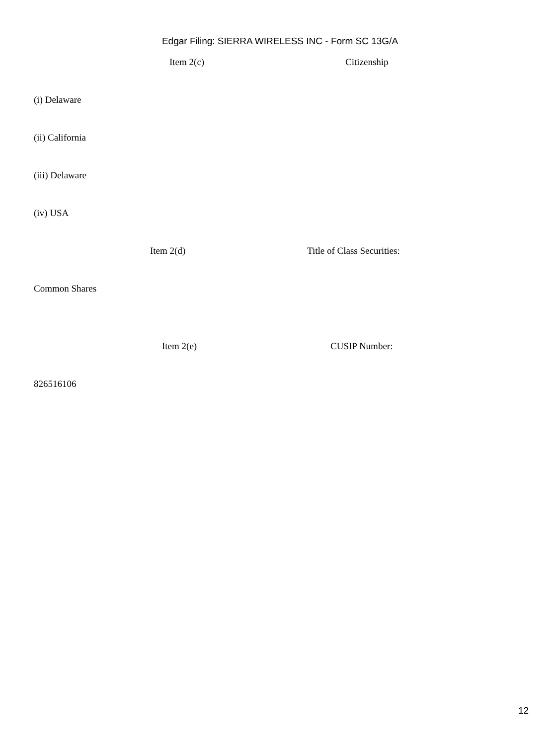Edgar Filing: SIERRA WIRELESS INC - Form SC 13G/A
Item 2(c) Citizenship
(i) Delaware
(ii) California
(iii) Delaware
(iv) USA
Item 2(d) Title of Class Securities:
Common Shares
Item 2(e) CUSIP Number:
826516106
12